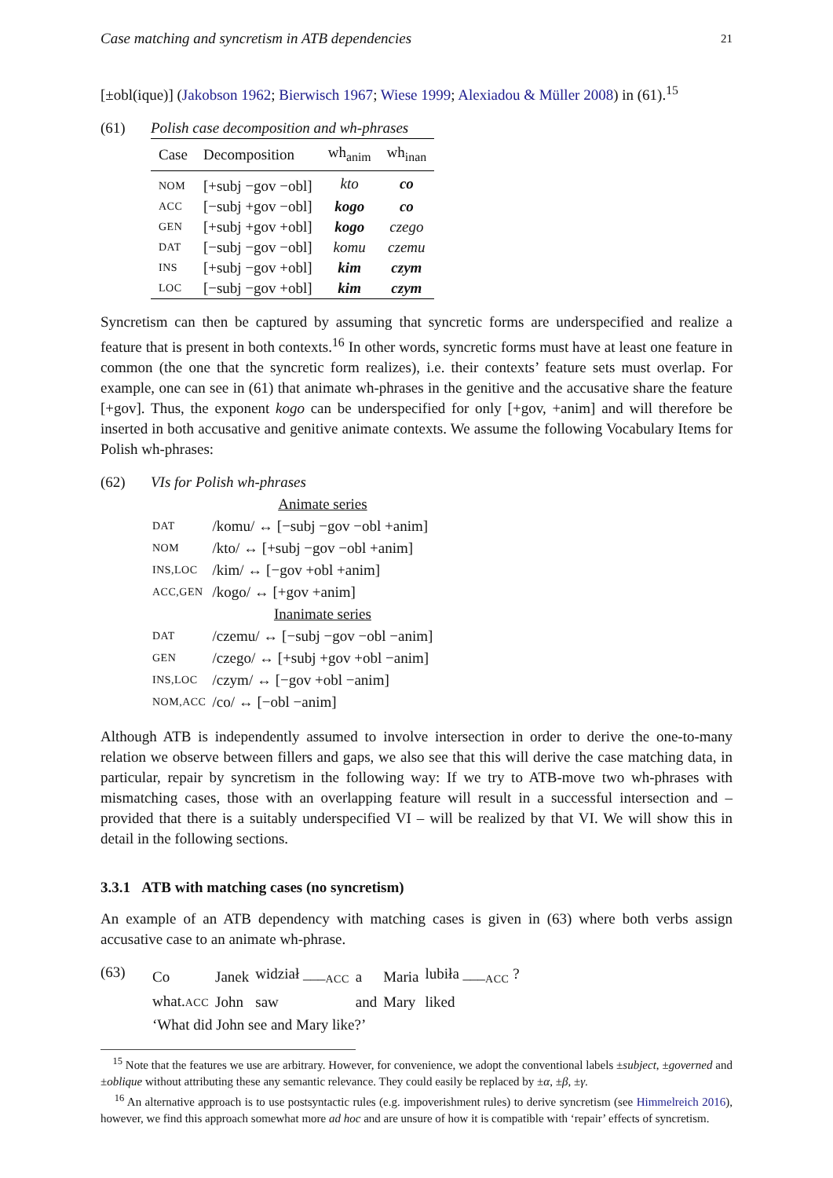Case matching and syncretism in ATB dependencies 21
[±obl(ique)] (Jakobson 1962; Bierwisch 1967; Wiese 1999; Alexiadou & Müller 2008) in (61).<sup>15</sup>
(61) Polish case decomposition and wh-phrases
| Case | Decomposition | wh<sub>anim</sub> | wh<sub>inan</sub> |
| --- | --- | --- | --- |
| NOM | [+subj −gov −obl] | kto | co |
| ACC | [−subj +gov −obl] | kogo | co |
| GEN | [+subj +gov +obl] | kogo | czego |
| DAT | [−subj −gov −obl] | komu | czemu |
| INS | [+subj −gov +obl] | kim | czym |
| LOC | [−subj −gov +obl] | kim | czym |
Syncretism can then be captured by assuming that syncretic forms are underspecified and realize a feature that is present in both contexts.<sup>16</sup> In other words, syncretic forms must have at least one feature in common (the one that the syncretic form realizes), i.e. their contexts’ feature sets must overlap. For example, one can see in (61) that animate wh-phrases in the genitive and the accusative share the feature [+gov]. Thus, the exponent kogo can be underspecified for only [+gov, +anim] and will therefore be inserted in both accusative and genitive animate contexts. We assume the following Vocabulary Items for Polish wh-phrases:
(62) VIs for Polish wh-phrases
| | Animate series |
| DAT | /komu/ ↔ [−subj −gov −obl +anim] |
| NOM | /kto/ ↔ [+subj −gov −obl +anim] |
| INS,LOC | /kim/ ↔ [−gov +obl +anim] |
| ACC,GEN | /kogo/ ↔ [+gov +anim] |
| | Inanimate series |
| DAT | /czemu/ ↔ [−subj −gov −obl −anim] |
| GEN | /czego/ ↔ [+subj +gov +obl −anim] |
| INS,LOC | /czym/ ↔ [−gov +obl −anim] |
| NOM,ACC | /co/ ↔ [−obl −anim] |
Although ATB is independently assumed to involve intersection in order to derive the one-to-many relation we observe between fillers and gaps, we also see that this will derive the case matching data, in particular, repair by syncretism in the following way: If we try to ATB-move two wh-phrases with mismatching cases, those with an overlapping feature will result in a successful intersection and – provided that there is a suitably underspecified VI – will be realized by that VI. We will show this in detail in the following sections.
3.3.1 ATB with matching cases (no syncretism)
An example of an ATB dependency with matching cases is given in (63) where both verbs assign accusative case to an animate wh-phrase.
(63)
| Co | Janek | widział ___<sub>ACC</sub> | a | Maria | lubiła ___<sub>ACC</sub> ? |
| what. ACC | John | saw | and | Mary | liked |
| ‘What did John see and Mary like?’ | | | | | |
<sup>15</sup> Note that the features we use are arbitrary. However, for convenience, we adopt the conventional labels ±subject, ±governed and ±oblique without attributing these any semantic relevance. They could easily be replaced by ±α, ±β, ±γ.
<sup>16</sup> An alternative approach is to use postsyntactic rules (e.g. impoverishment rules) to derive syncretism (see Himmelreich 2016), however, we find this approach somewhat more ad hoc and are unsure of how it is compatible with ‘repair’ effects of syncretism.